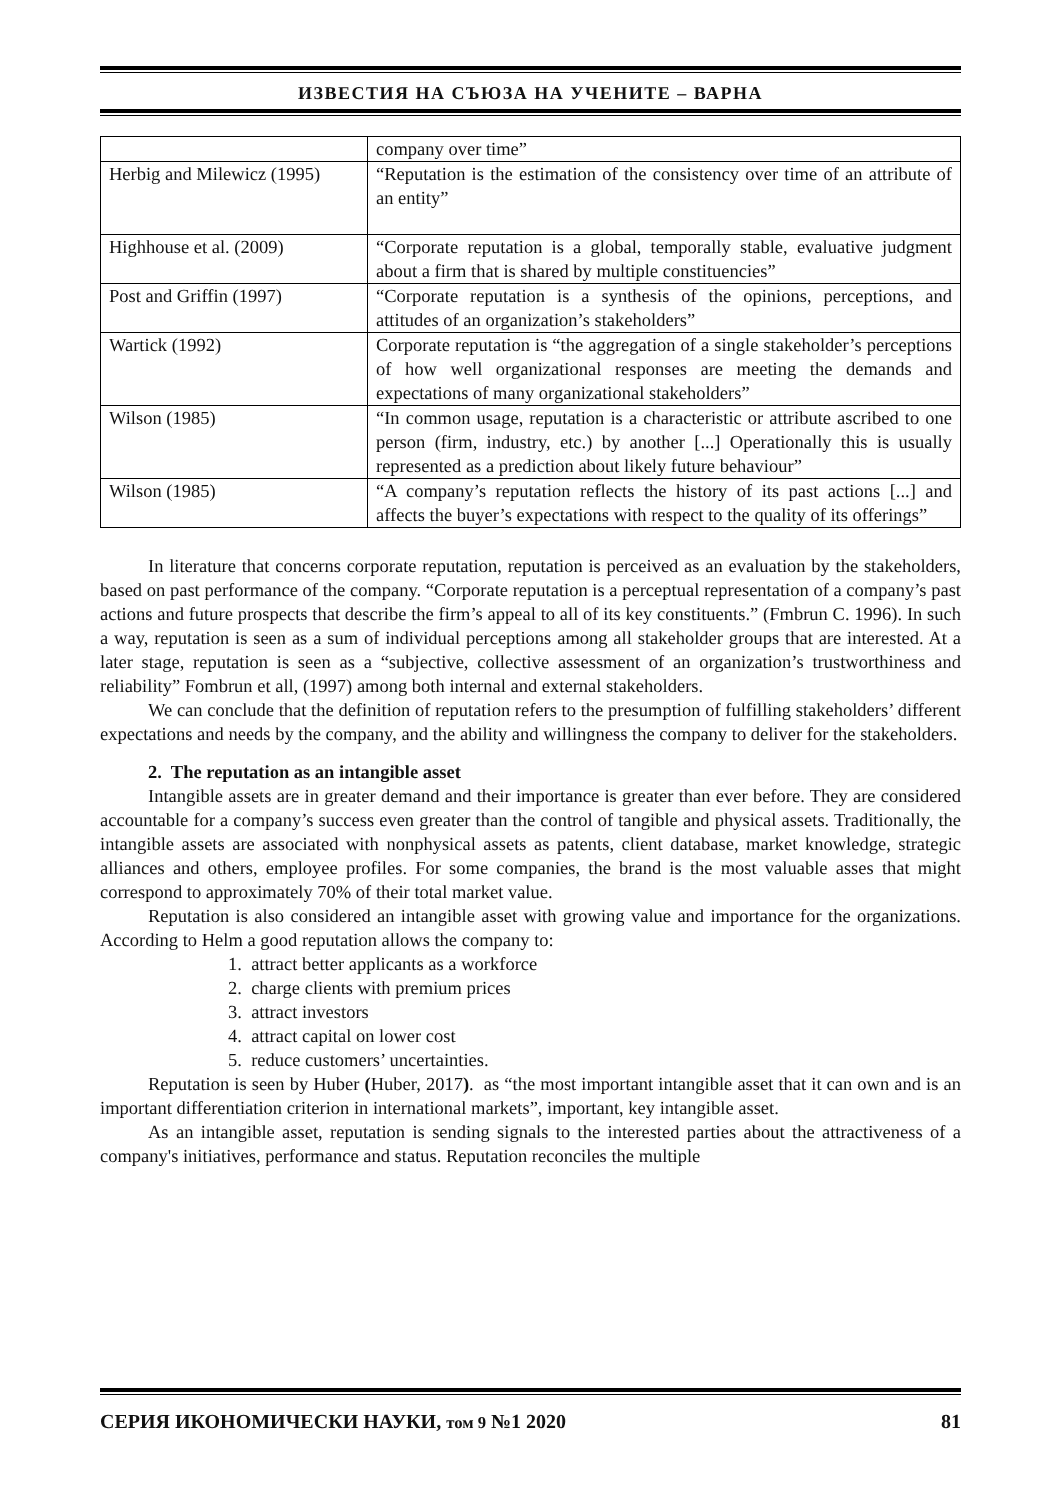ИЗВЕСТИЯ НА СЪЮЗА НА УЧЕНИТЕ – ВАРНА
| | company over time” |
| Herbig and Milewicz (1995) | “Reputation is the estimation of the consistency over time of an attribute of an entity” |
| Highhouse et al. (2009) | “Corporate reputation is a global, temporally stable, evaluative judgment about a firm that is shared by multiple constituencies” |
| Post and Griffin (1997) | “Corporate reputation is a synthesis of the opinions, perceptions, and attitudes of an organization’s stakeholders” |
| Wartick (1992) | Corporate reputation is “the aggregation of a single stakeholder’s perceptions of how well organizational responses are meeting the demands and expectations of many organizational stakeholders” |
| Wilson (1985) | “In common usage, reputation is a characteristic or attribute ascribed to one person (firm, industry, etc.) by another [...] Operationally this is usually represented as a prediction about likely future behaviour” |
| Wilson (1985) | “A company’s reputation reflects the history of its past actions [...] and affects the buyer’s expectations with respect to the quality of its offerings” |
In literature that concerns corporate reputation, reputation is perceived as an evaluation by the stakeholders, based on past performance of the company. “Corporate reputation is a perceptual representation of a company’s past actions and future prospects that describe the firm’s appeal to all of its key constituents.” (Fmbrun C. 1996). In such a way, reputation is seen as a sum of individual perceptions among all stakeholder groups that are interested. At a later stage, reputation is seen as a “subjective, collective assessment of an organization’s trustworthiness and reliability” Fombrun et all, (1997) among both internal and external stakeholders.
We can conclude that the definition of reputation refers to the presumption of fulfilling stakeholders’ different expectations and needs by the company, and the ability and willingness the company to deliver for the stakeholders.
2. The reputation as an intangible asset
Intangible assets are in greater demand and their importance is greater than ever before. They are considered accountable for a company’s success even greater than the control of tangible and physical assets. Traditionally, the intangible assets are associated with nonphysical assets as patents, client database, market knowledge, strategic alliances and others, employee profiles. For some companies, the brand is the most valuable asses that might correspond to approximately 70% of their total market value.
Reputation is also considered an intangible asset with growing value and importance for the organizations. According to Helm a good reputation allows the company to:
1. attract better applicants as a workforce
2. charge clients with premium prices
3. attract investors
4. attract capital on lower cost
5. reduce customers’ uncertainties.
Reputation is seen by Huber (Huber, 2017). as “the most important intangible asset that it can own and is an important differentiation criterion in international markets”, important, key intangible asset.
As an intangible asset, reputation is sending signals to the interested parties about the attractiveness of a company's initiatives, performance and status. Reputation reconciles the multiple
СЕРИЯ ИКОНОМИЧЕСКИ НАУКИ, том 9 №1 2020 81